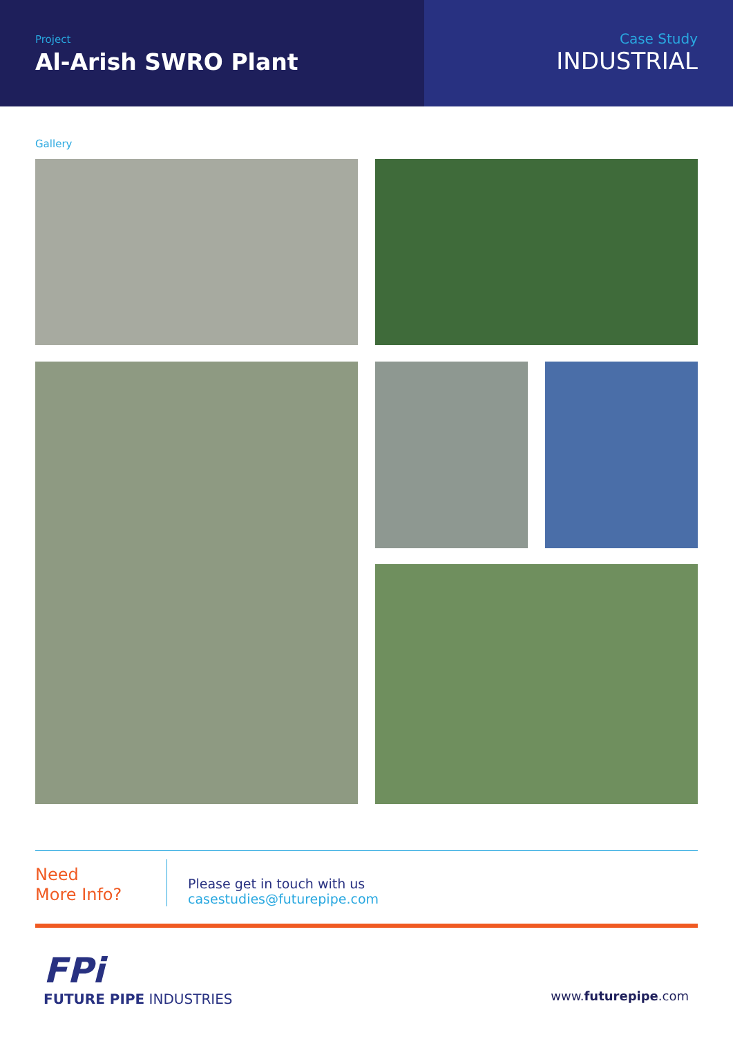Project
Al-Arish SWRO Plant
Case Study
INDUSTRIAL
Gallery
Need
More Info?
Please get in touch with us
casestudies@futurepipe.com
FPi
FUTURE PIPE INDUSTRIES
www.futurepipe.com